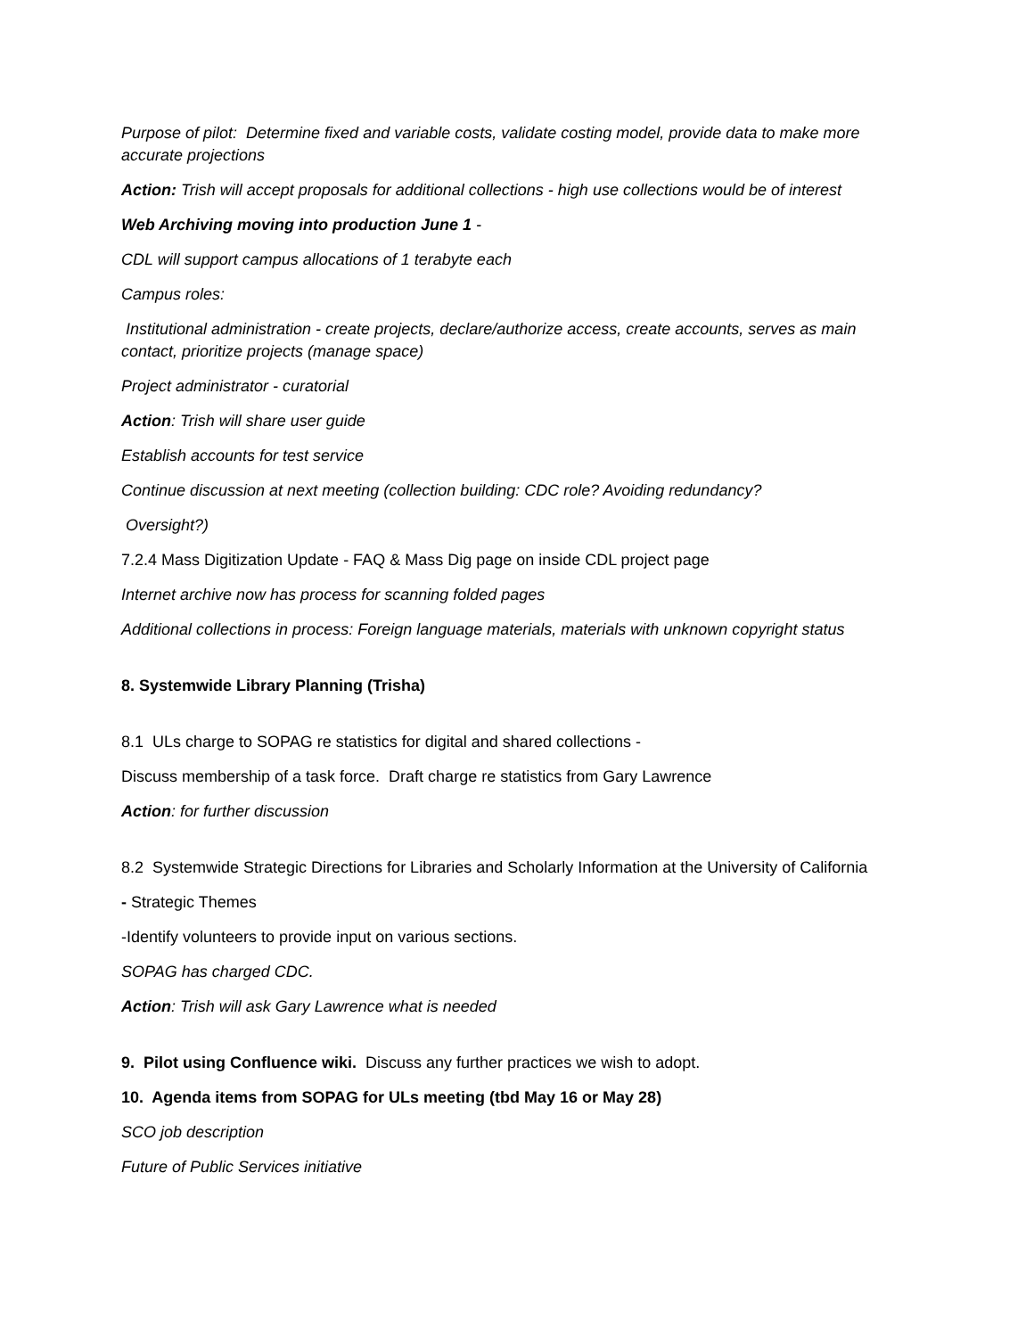Purpose of pilot: Determine fixed and variable costs, validate costing model, provide data to make more accurate projections
Action: Trish will accept proposals for additional collections - high use collections would be of interest
Web Archiving moving into production June 1 -
CDL will support campus allocations of 1 terabyte each
Campus roles:
Institutional administration - create projects, declare/authorize access, create accounts, serves as main contact, prioritize projects (manage space)
Project administrator - curatorial
Action: Trish will share user guide
Establish accounts for test service
Continue discussion at next meeting (collection building: CDC role? Avoiding redundancy?
Oversight?)
7.2.4 Mass Digitization Update - FAQ & Mass Dig page on inside CDL project page
Internet archive now has process for scanning folded pages
Additional collections in process: Foreign language materials, materials with unknown copyright status
8. Systemwide Library Planning (Trisha)
8.1 ULs charge to SOPAG re statistics for digital and shared collections -
Discuss membership of a task force. Draft charge re statistics from Gary Lawrence
Action: for further discussion
8.2 Systemwide Strategic Directions for Libraries and Scholarly Information at the University of California
- Strategic Themes
-Identify volunteers to provide input on various sections.
SOPAG has charged CDC.
Action: Trish will ask Gary Lawrence what is needed
9. Pilot using Confluence wiki. Discuss any further practices we wish to adopt.
10. Agenda items from SOPAG for ULs meeting (tbd May 16 or May 28)
SCO job description
Future of Public Services initiative